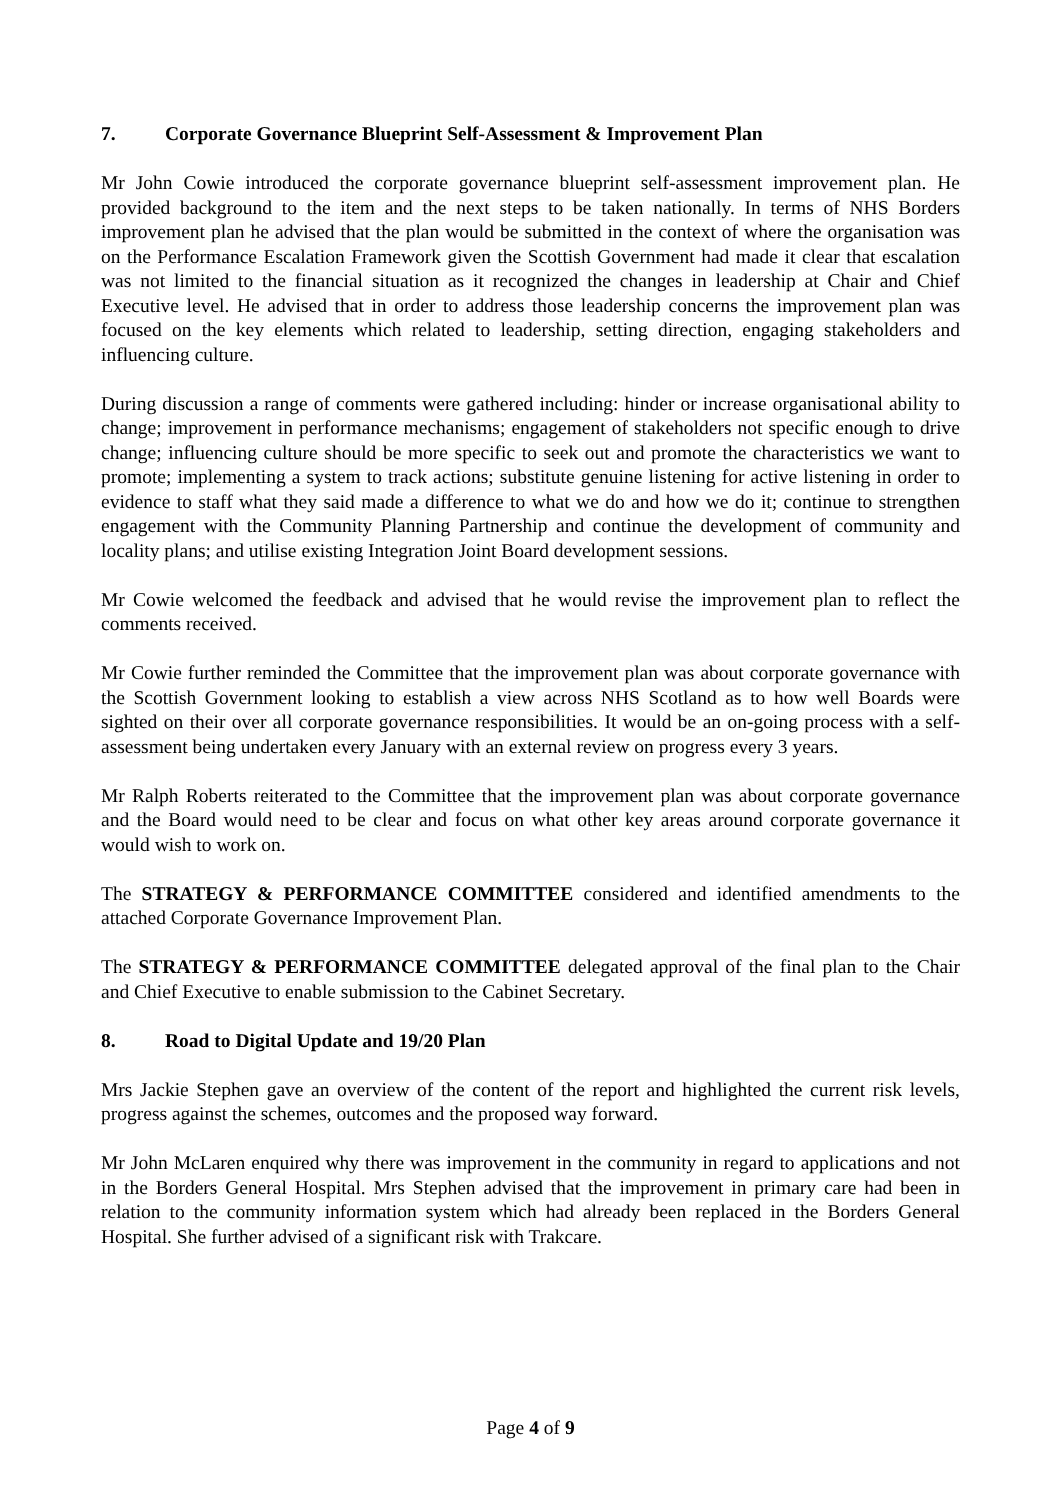7. Corporate Governance Blueprint Self-Assessment & Improvement Plan
Mr John Cowie introduced the corporate governance blueprint self-assessment improvement plan. He provided background to the item and the next steps to be taken nationally. In terms of NHS Borders improvement plan he advised that the plan would be submitted in the context of where the organisation was on the Performance Escalation Framework given the Scottish Government had made it clear that escalation was not limited to the financial situation as it recognized the changes in leadership at Chair and Chief Executive level. He advised that in order to address those leadership concerns the improvement plan was focused on the key elements which related to leadership, setting direction, engaging stakeholders and influencing culture.
During discussion a range of comments were gathered including: hinder or increase organisational ability to change; improvement in performance mechanisms; engagement of stakeholders not specific enough to drive change; influencing culture should be more specific to seek out and promote the characteristics we want to promote; implementing a system to track actions; substitute genuine listening for active listening in order to evidence to staff what they said made a difference to what we do and how we do it; continue to strengthen engagement with the Community Planning Partnership and continue the development of community and locality plans; and utilise existing Integration Joint Board development sessions.
Mr Cowie welcomed the feedback and advised that he would revise the improvement plan to reflect the comments received.
Mr Cowie further reminded the Committee that the improvement plan was about corporate governance with the Scottish Government looking to establish a view across NHS Scotland as to how well Boards were sighted on their over all corporate governance responsibilities. It would be an on-going process with a self-assessment being undertaken every January with an external review on progress every 3 years.
Mr Ralph Roberts reiterated to the Committee that the improvement plan was about corporate governance and the Board would need to be clear and focus on what other key areas around corporate governance it would wish to work on.
The STRATEGY & PERFORMANCE COMMITTEE considered and identified amendments to the attached Corporate Governance Improvement Plan.
The STRATEGY & PERFORMANCE COMMITTEE delegated approval of the final plan to the Chair and Chief Executive to enable submission to the Cabinet Secretary.
8. Road to Digital Update and 19/20 Plan
Mrs Jackie Stephen gave an overview of the content of the report and highlighted the current risk levels, progress against the schemes, outcomes and the proposed way forward.
Mr John McLaren enquired why there was improvement in the community in regard to applications and not in the Borders General Hospital. Mrs Stephen advised that the improvement in primary care had been in relation to the community information system which had already been replaced in the Borders General Hospital. She further advised of a significant risk with Trakcare.
Page 4 of 9